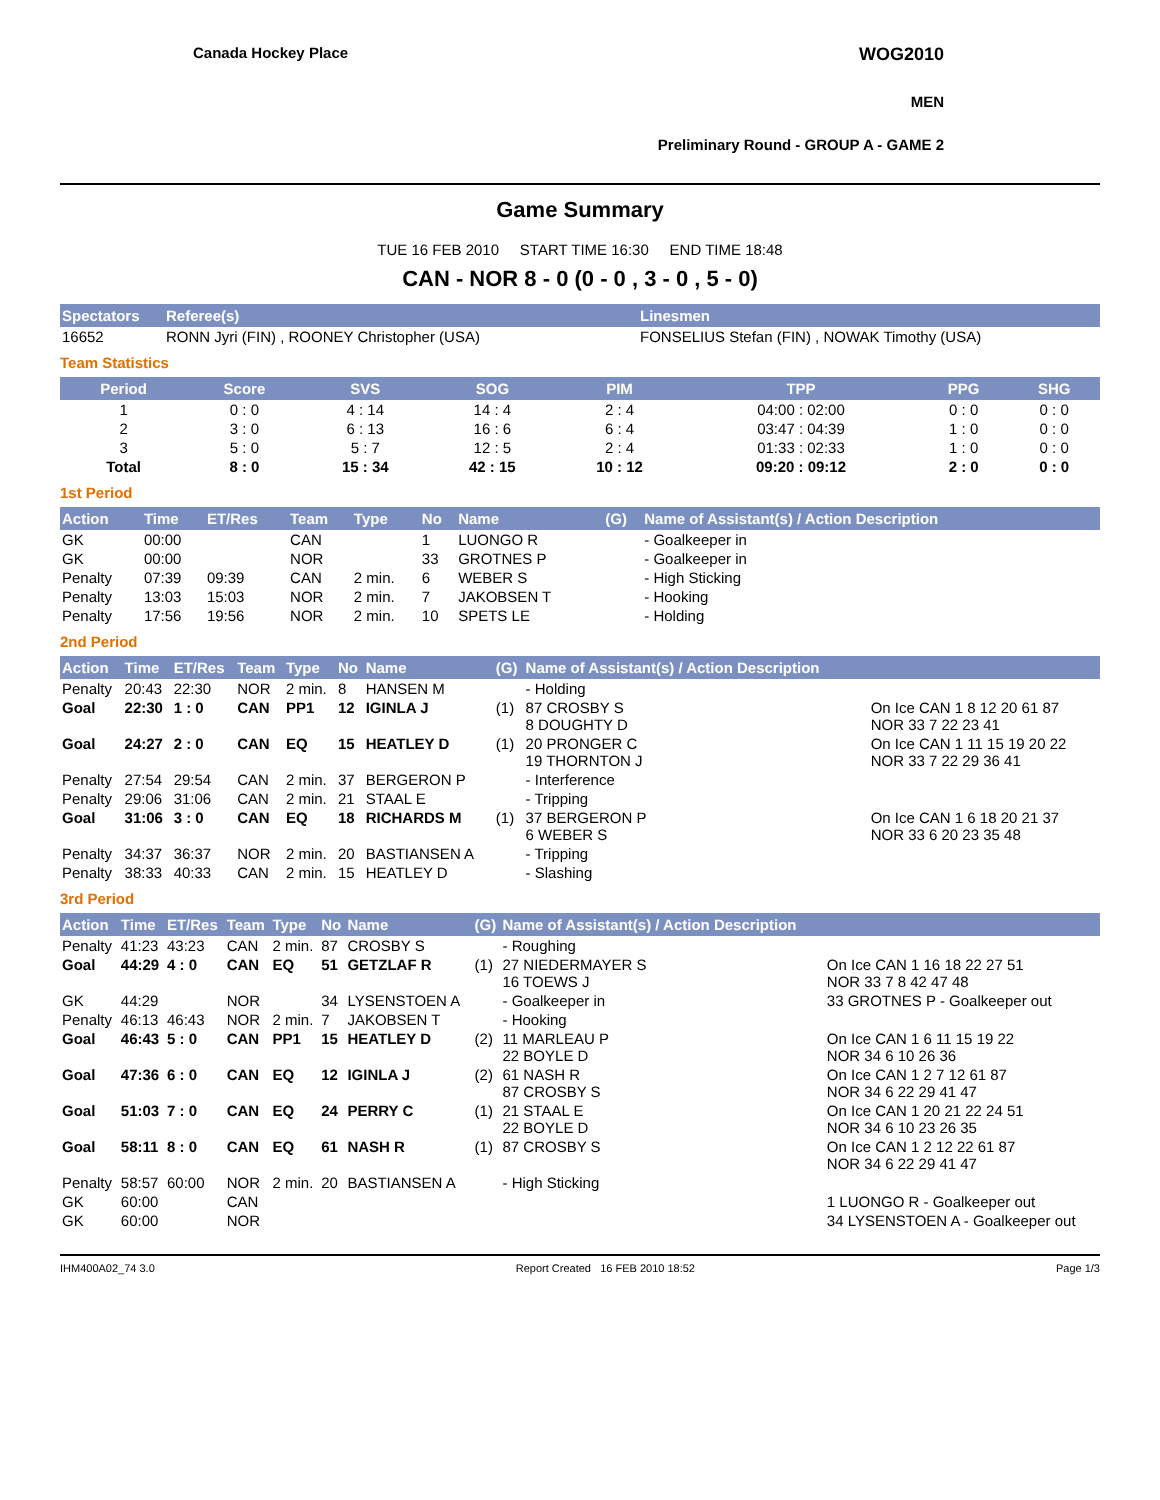Canada Hockey Place
WOG2010
MEN
Preliminary Round - GROUP A - GAME 2
Game Summary
TUE 16 FEB 2010 START TIME 16:30 END TIME 18:48
CAN - NOR 8 - 0 (0 - 0 , 3 - 0 , 5 - 0)
| Spectators | Referee(s) | Linesmen |
| --- | --- | --- |
| 16652 | RONN Jyri (FIN) , ROONEY Christopher (USA) | FONSELIUS Stefan (FIN) , NOWAK Timothy (USA) |
Team Statistics
| Period | Score | SVS | SOG | PIM | TPP | PPG | SHG |
| --- | --- | --- | --- | --- | --- | --- | --- |
| 1 | 0 : 0 | 4 : 14 | 14 : 4 | 2 : 4 | 04:00 : 02:00 | 0 : 0 | 0 : 0 |
| 2 | 3 : 0 | 6 : 13 | 16 : 6 | 6 : 4 | 03:47 : 04:39 | 1 : 0 | 0 : 0 |
| 3 | 5 : 0 | 5 : 7 | 12 : 5 | 2 : 4 | 01:33 : 02:33 | 1 : 0 | 0 : 0 |
| Total | 8 : 0 | 15 : 34 | 42 : 15 | 10 : 12 | 09:20 : 09:12 | 2 : 0 | 0 : 0 |
1st Period
| Action | Time | ET/Res | Team | Type | No | Name | (G) | Name of Assistant(s) / Action Description | |
| --- | --- | --- | --- | --- | --- | --- | --- | --- | --- |
| GK | 00:00 | | CAN | | 1 | LUONGO R | | - Goalkeeper in | |
| GK | 00:00 | | NOR | | 33 | GROTNES P | | - Goalkeeper in | |
| Penalty | 07:39 | 09:39 | CAN | 2 min. | 6 | WEBER S | | - High Sticking | |
| Penalty | 13:03 | 15:03 | NOR | 2 min. | 7 | JAKOBSEN T | | - Hooking | |
| Penalty | 17:56 | 19:56 | NOR | 2 min. | 10 | SPETS LE | | - Holding | |
2nd Period
| Action | Time | ET/Res | Team | Type | No | Name | (G) | Name of Assistant(s) / Action Description | |
| --- | --- | --- | --- | --- | --- | --- | --- | --- | --- |
| Penalty | 20:43 | 22:30 | NOR | 2 min. | 8 | HANSEN M | | - Holding | |
| Goal | 22:30 | 1 : 0 | CAN | PP1 | 12 | IGINLA J | (1) | 87 CROSBY S 8 DOUGHTY D | On Ice CAN 1 8 12 20 61 87 NOR 33 7 22 23 41 |
| Goal | 24:27 | 2 : 0 | CAN | EQ | 15 | HEATLEY D | (1) | 20 PRONGER C 19 THORNTON J | On Ice CAN 1 11 15 19 20 22 NOR 33 7 22 29 36 41 |
| Penalty | 27:54 | 29:54 | CAN | 2 min. | 37 | BERGERON P | | - Interference | |
| Penalty | 29:06 | 31:06 | CAN | 2 min. | 21 | STAAL E | | - Tripping | |
| Goal | 31:06 | 3 : 0 | CAN | EQ | 18 | RICHARDS M | (1) | 37 BERGERON P 6 WEBER S | On Ice CAN 1 6 18 20 21 37 NOR 33 6 20 23 35 48 |
| Penalty | 34:37 | 36:37 | NOR | 2 min. | 20 | BASTIANSEN A | | - Tripping | |
| Penalty | 38:33 | 40:33 | CAN | 2 min. | 15 | HEATLEY D | | - Slashing | |
3rd Period
| Action | Time | ET/Res | Team | Type | No | Name | (G) | Name of Assistant(s) / Action Description | |
| --- | --- | --- | --- | --- | --- | --- | --- | --- | --- |
| Penalty | 41:23 | 43:23 | CAN | 2 min. | 87 | CROSBY S | | - Roughing | |
| Goal | 44:29 | 4 : 0 | CAN | EQ | 51 | GETZLAF R | (1) | 27 NIEDERMAYER S 16 TOEWS J | On Ice CAN 1 16 18 22 27 51 NOR 33 7 8 42 47 48 |
| GK | 44:29 | | NOR | | 34 | LYSENSTOEN A | | - Goalkeeper in | 33 GROTNES P - Goalkeeper out |
| Penalty | 46:13 | 46:43 | NOR | 2 min. | 7 | JAKOBSEN T | | - Hooking | |
| Goal | 46:43 | 5 : 0 | CAN | PP1 | 15 | HEATLEY D | (2) | 11 MARLEAU P 22 BOYLE D | On Ice CAN 1 6 11 15 19 22 NOR 34 6 10 26 36 |
| Goal | 47:36 | 6 : 0 | CAN | EQ | 12 | IGINLA J | (2) | 61 NASH R 87 CROSBY S | On Ice CAN 1 2 7 12 61 87 NOR 34 6 22 29 41 47 |
| Goal | 51:03 | 7 : 0 | CAN | EQ | 24 | PERRY C | (1) | 21 STAAL E 22 BOYLE D | On Ice CAN 1 20 21 22 24 51 NOR 34 6 10 23 26 35 |
| Goal | 58:11 | 8 : 0 | CAN | EQ | 61 | NASH R | (1) | 87 CROSBY S | On Ice CAN 1 2 12 22 61 87 NOR 34 6 22 29 41 47 |
| Penalty | 58:57 | 60:00 | NOR | 2 min. | 20 | BASTIANSEN A | | - High Sticking | |
| GK | 60:00 | | CAN | | | | | | 1 LUONGO R - Goalkeeper out |
| GK | 60:00 | | NOR | | | | | | 34 LYSENSTOEN A - Goalkeeper out |
IHM400A02_74 3.0 Report Created 16 FEB 2010 18:52 Page 1/3